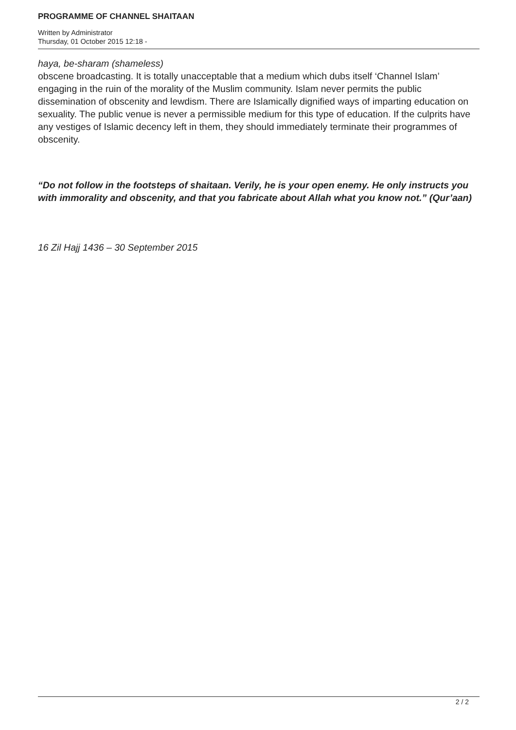PROGRAMME OF CHANNEL SHAITAAN
Written by Administrator
Thursday, 01 October 2015 12:18 -
haya, be-sharam (shameless)
obscene broadcasting. It is totally unacceptable that a medium which dubs itself ‘Channel Islam’ engaging in the ruin of the morality of the Muslim community. Islam never permits the public dissemination of obscenity and lewdism. There are Islamically dignified ways of imparting education on sexuality. The public venue is never a permissible medium for this type of education. If the culprits have any vestiges of Islamic decency left in them, they should immediately terminate their programmes of obscenity.
“Do not follow in the footsteps of shaitaan. Verily, he is your open enemy. He only instructs you with immorality and obscenity, and that you fabricate about Allah what you know not.” (Qur’aan)
16 Zil Hajj 1436 – 30 September 2015
2 / 2